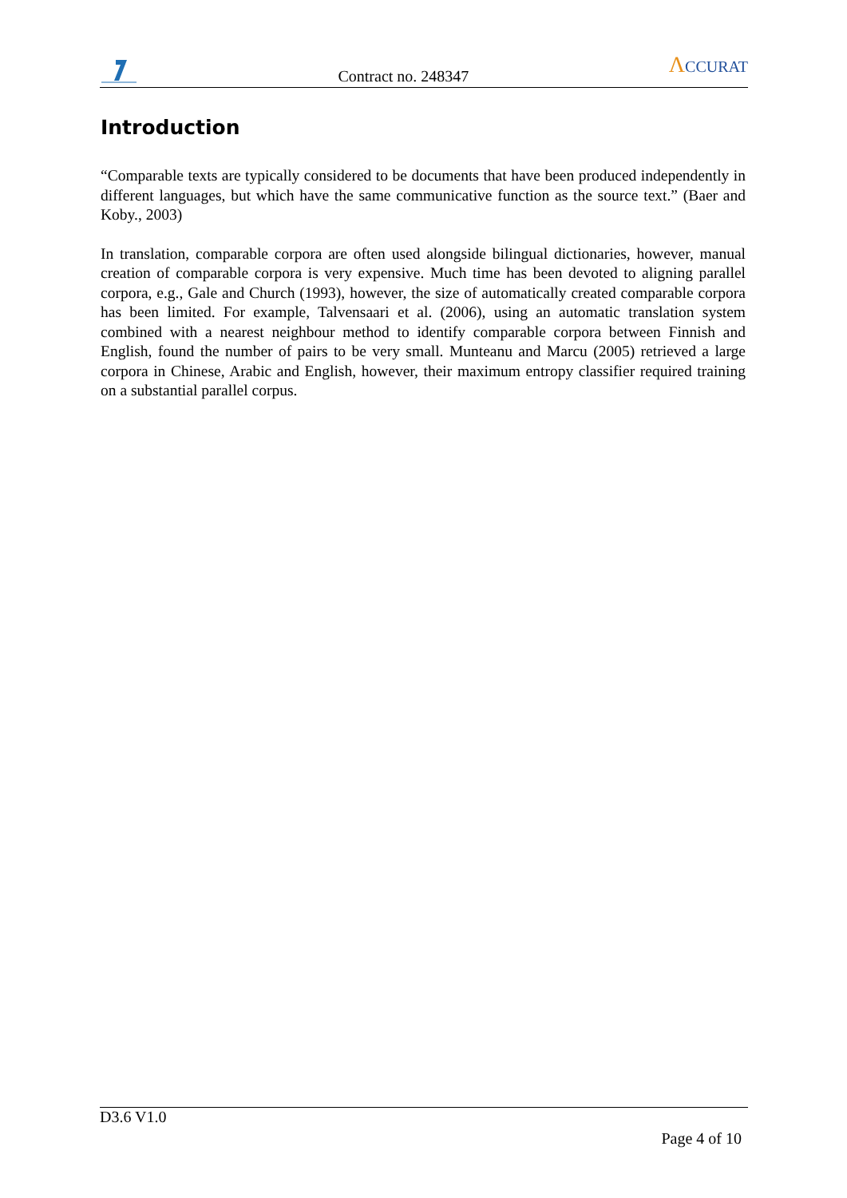Contract no. 248347
ΛCCURAT
Introduction
“Comparable texts are typically considered to be documents that have been produced independently in different languages, but which have the same communicative function as the source text.” (Baer and Koby., 2003)
In translation, comparable corpora are often used alongside bilingual dictionaries, however, manual creation of comparable corpora is very expensive. Much time has been devoted to aligning parallel corpora, e.g., Gale and Church (1993), however, the size of automatically created comparable corpora has been limited. For example, Talvensaari et al. (2006), using an automatic translation system combined with a nearest neighbour method to identify comparable corpora between Finnish and English, found the number of pairs to be very small. Munteanu and Marcu (2005) retrieved a large corpora in Chinese, Arabic and English, however, their maximum entropy classifier required training on a substantial parallel corpus.
D3.6 V1.0
Page 4 of 10